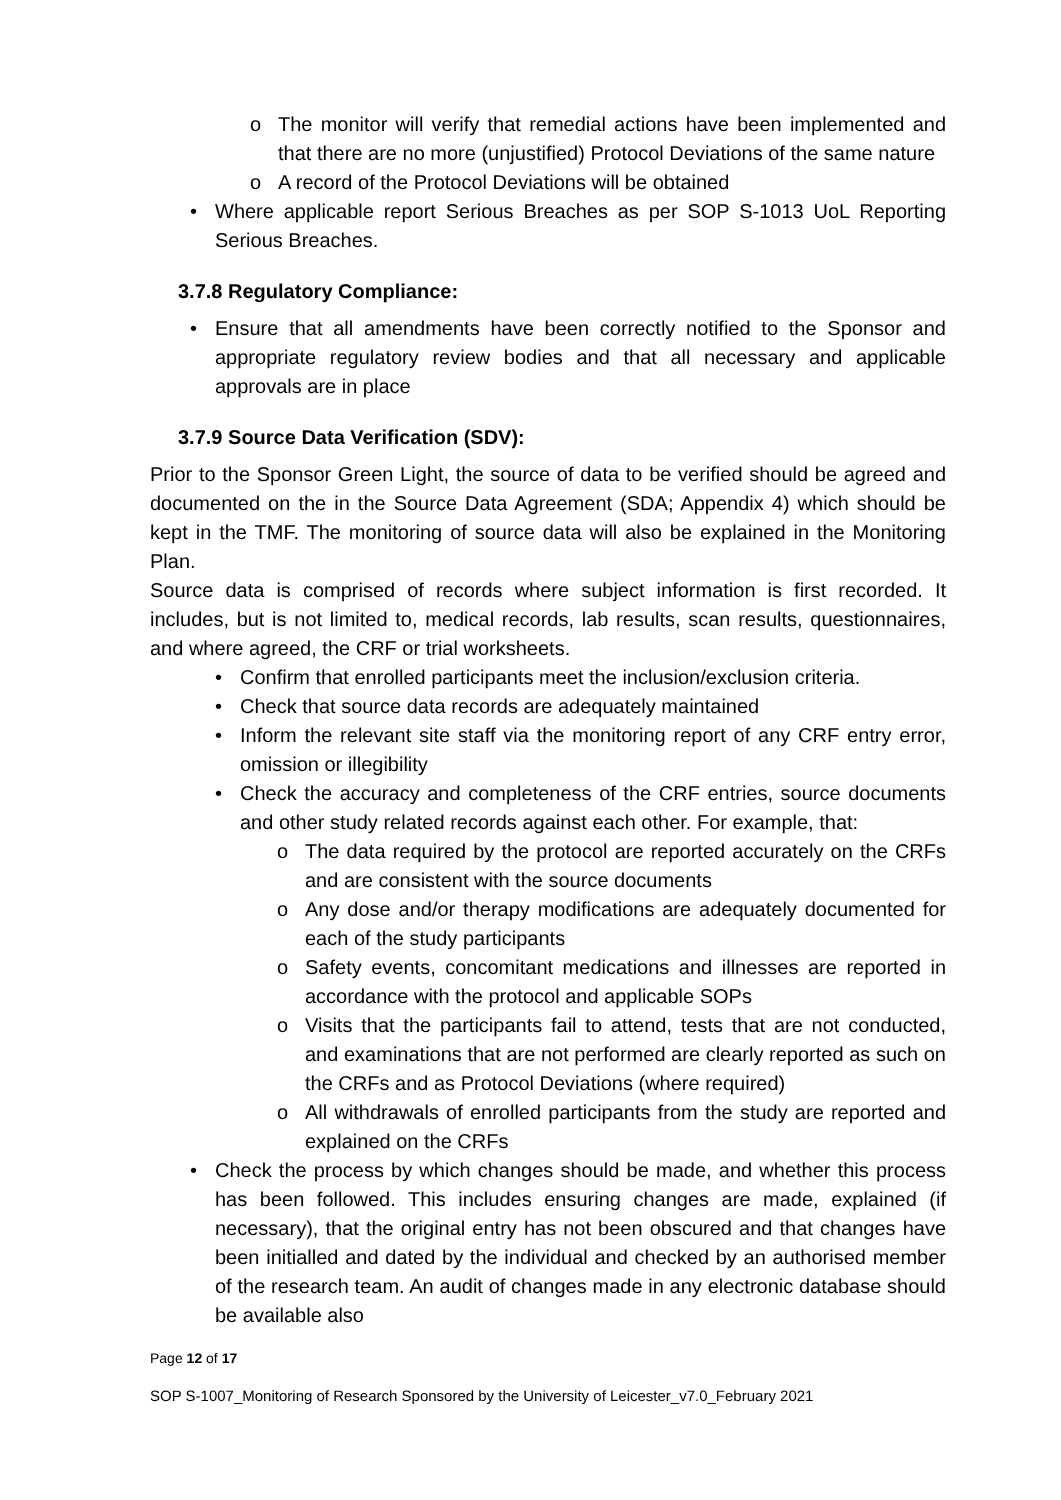o The monitor will verify that remedial actions have been implemented and that there are no more (unjustified) Protocol Deviations of the same nature
o A record of the Protocol Deviations will be obtained
• Where applicable report Serious Breaches as per SOP S-1013 UoL Reporting Serious Breaches.
3.7.8 Regulatory Compliance:
• Ensure that all amendments have been correctly notified to the Sponsor and appropriate regulatory review bodies and that all necessary and applicable approvals are in place
3.7.9 Source Data Verification (SDV):
Prior to the Sponsor Green Light, the source of data to be verified should be agreed and documented on the in the Source Data Agreement (SDA; Appendix 4) which should be kept in the TMF. The monitoring of source data will also be explained in the Monitoring Plan.
Source data is comprised of records where subject information is first recorded. It includes, but is not limited to, medical records, lab results, scan results, questionnaires, and where agreed, the CRF or trial worksheets.
• Confirm that enrolled participants meet the inclusion/exclusion criteria.
• Check that source data records are adequately maintained
• Inform the relevant site staff via the monitoring report of any CRF entry error, omission or illegibility
• Check the accuracy and completeness of the CRF entries, source documents and other study related records against each other. For example, that:
o The data required by the protocol are reported accurately on the CRFs and are consistent with the source documents
o Any dose and/or therapy modifications are adequately documented for each of the study participants
o Safety events, concomitant medications and illnesses are reported in accordance with the protocol and applicable SOPs
o Visits that the participants fail to attend, tests that are not conducted, and examinations that are not performed are clearly reported as such on the CRFs and as Protocol Deviations (where required)
o All withdrawals of enrolled participants from the study are reported and explained on the CRFs
• Check the process by which changes should be made, and whether this process has been followed. This includes ensuring changes are made, explained (if necessary), that the original entry has not been obscured and that changes have been initialled and dated by the individual and checked by an authorised member of the research team. An audit of changes made in any electronic database should be available also
Page 12 of 17
SOP S-1007_Monitoring of Research Sponsored by the University of Leicester_v7.0_February 2021